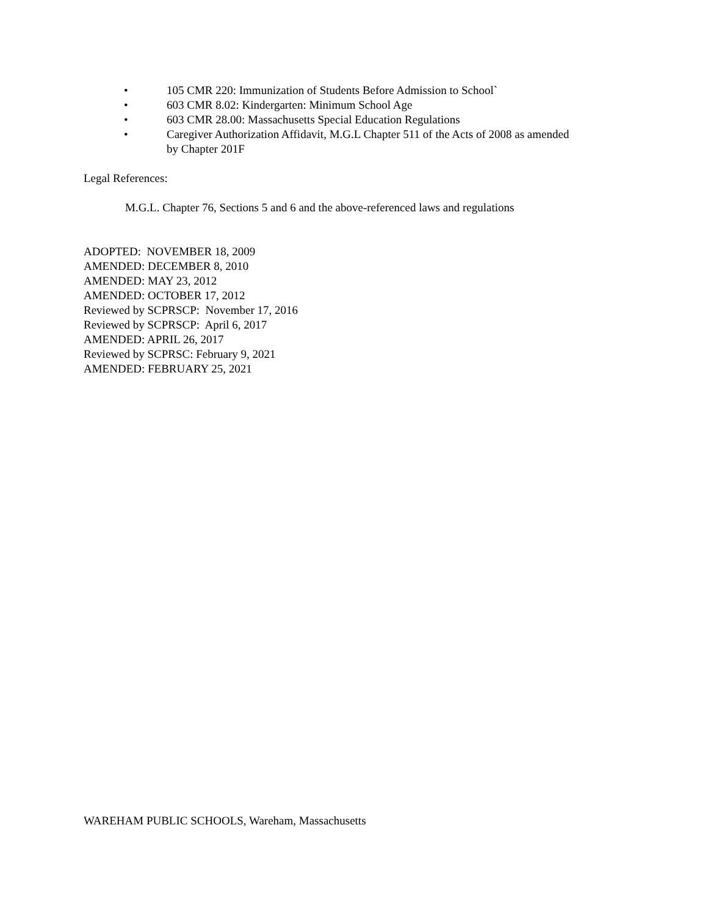• 105 CMR 220: Immunization of Students Before Admission to School`
• 603 CMR 8.02: Kindergarten: Minimum School Age
• 603 CMR 28.00: Massachusetts Special Education Regulations
• Caregiver Authorization Affidavit, M.G.L Chapter 511 of the Acts of 2008 as amended by Chapter 201F
Legal References:
M.G.L. Chapter 76, Sections 5 and 6 and the above-referenced laws and regulations
ADOPTED: NOVEMBER 18, 2009
AMENDED: DECEMBER 8, 2010
AMENDED: MAY 23, 2012
AMENDED: OCTOBER 17, 2012
Reviewed by SCPRSCP: November 17, 2016
Reviewed by SCPRSCP: April 6, 2017
AMENDED: APRIL 26, 2017
Reviewed by SCPRSC: February 9, 2021
AMENDED: FEBRUARY 25, 2021
WAREHAM PUBLIC SCHOOLS, Wareham, Massachusetts